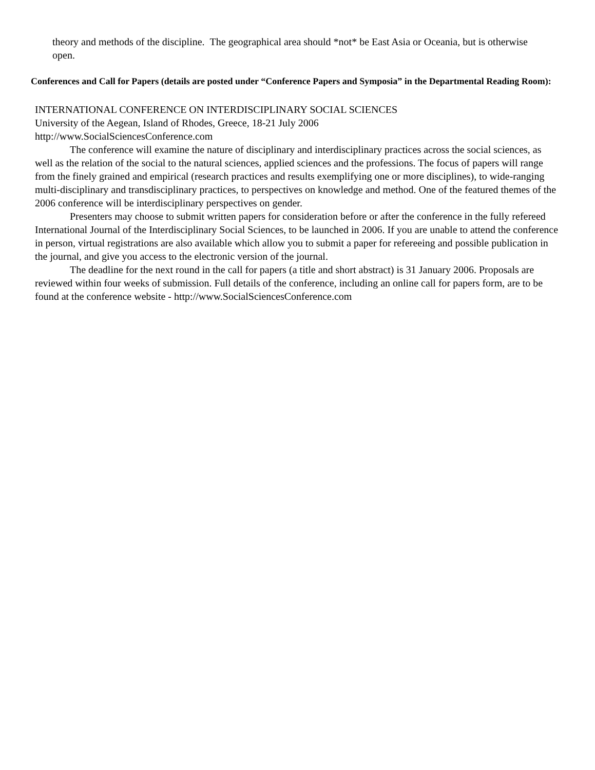theory and methods of the discipline. The geographical area should *not* be East Asia or Oceania, but is otherwise open.
Conferences and Call for Papers (details are posted under “Conference Papers and Symposia” in the Departmental Reading Room):
INTERNATIONAL CONFERENCE ON INTERDISCIPLINARY SOCIAL SCIENCES
University of the Aegean, Island of Rhodes, Greece, 18-21 July 2006
http://www.SocialSciencesConference.com
The conference will examine the nature of disciplinary and interdisciplinary practices across the social sciences, as well as the relation of the social to the natural sciences, applied sciences and the professions. The focus of papers will range from the finely grained and empirical (research practices and results exemplifying one or more disciplines), to wide-ranging multi-disciplinary and transdisciplinary practices, to perspectives on knowledge and method. One of the featured themes of the 2006 conference will be interdisciplinary perspectives on gender.
Presenters may choose to submit written papers for consideration before or after the conference in the fully refereed International Journal of the Interdisciplinary Social Sciences, to be launched in 2006. If you are unable to attend the conference in person, virtual registrations are also available which allow you to submit a paper for refereeing and possible publication in the journal, and give you access to the electronic version of the journal.
The deadline for the next round in the call for papers (a title and short abstract) is 31 January 2006. Proposals are reviewed within four weeks of submission. Full details of the conference, including an online call for papers form, are to be found at the conference website - http://www.SocialSciencesConference.com